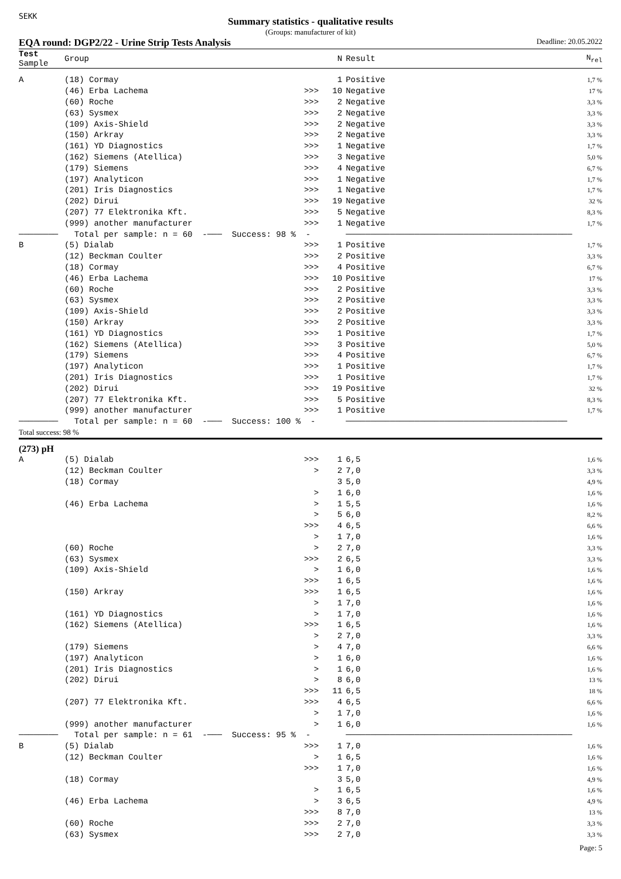SEKK
Summary statistics - qualitative results
(Groups: manufacturer of kit)
EQA round: DGP2/22 - Urine Strip Tests Analysis Deadline: 20.05.2022
| Test Sample | Group | | N | Result | N<sub>rel</sub> |
| --- | --- | --- | --- | --- | --- |
| A | (18) Cormay | | 1 | Positive | 1,7 % |
| | (46) Erba Lachema | >>> | 10 | Negative | 17 % |
| | (60) Roche | >>> | 2 | Negative | 3,3 % |
| | (63) Sysmex | >>> | 2 | Negative | 3,3 % |
| | (109) Axis-Shield | >>> | 2 | Negative | 3,3 % |
| | (150) Arkray | >>> | 2 | Negative | 3,3 % |
| | (161) YD Diagnostics | >>> | 1 | Negative | 1,7 % |
| | (162) Siemens (Atellica) | >>> | 3 | Negative | 5,0 % |
| | (179) Siemens | >>> | 4 | Negative | 6,7 % |
| | (197) Analyticon | >>> | 1 | Negative | 1,7 % |
| | (201) Iris Diagnostics | >>> | 1 | Negative | 1,7 % |
| | (202) Dirui | >>> | 19 | Negative | 32 % |
| | (207) 77 Elektronika Kft. | >>> | 5 | Negative | 8,3 % |
| | (999) another manufacturer | >>> | 1 | Negative | 1,7 % |
| ──────── | Total per sample: n = 60 -─── Success: 98 % - | | | ────────────────────────────────────────────── | |
| B | (5) Dialab | >>> | 1 | Positive | 1,7 % |
| | (12) Beckman Coulter | >>> | 2 | Positive | 3,3 % |
| | (18) Cormay | >>> | 4 | Positive | 6,7 % |
| | (46) Erba Lachema | >>> | 10 | Positive | 17 % |
| | (60) Roche | >>> | 2 | Positive | 3,3 % |
| | (63) Sysmex | >>> | 2 | Positive | 3,3 % |
| | (109) Axis-Shield | >>> | 2 | Positive | 3,3 % |
| | (150) Arkray | >>> | 2 | Positive | 3,3 % |
| | (161) YD Diagnostics | >>> | 1 | Positive | 1,7 % |
| | (162) Siemens (Atellica) | >>> | 3 | Positive | 5,0 % |
| | (179) Siemens | >>> | 4 | Positive | 6,7 % |
| | (197) Analyticon | >>> | 1 | Positive | 1,7 % |
| | (201) Iris Diagnostics | >>> | 1 | Positive | 1,7 % |
| | (202) Dirui | >>> | 19 | Positive | 32 % |
| | (207) 77 Elektronika Kft. | >>> | 5 | Positive | 8,3 % |
| | (999) another manufacturer | >>> | 1 | Positive | 1,7 % |
| ──────── | Total per sample: n = 60 -─── Success: 100 % - | | | ───────────────────────────────────────────── | |
| Total success: 98 % | | | | | |
| (273) pH | | | | | |
| A | (5) Dialab | >>> | 1 | 6,5 | 1,6 % |
| | (12) Beckman Coulter | > | 2 | 7,0 | 3,3 % |
| | (18) Cormay | | 3 | 5,0 | 4,9 % |
| | | > | 1 | 6,0 | 1,6 % |
| | (46) Erba Lachema | > | 1 | 5,5 | 1,6 % |
| | | > | 5 | 6,0 | 8,2 % |
| | | >>> | 4 | 6,5 | 6,6 % |
| | | > | 1 | 7,0 | 1,6 % |
| | (60) Roche | > | 2 | 7,0 | 3,3 % |
| | (63) Sysmex | >>> | 2 | 6,5 | 3,3 % |
| | (109) Axis-Shield | > | 1 | 6,0 | 1,6 % |
| | | >>> | 1 | 6,5 | 1,6 % |
| | (150) Arkray | >>> | 1 | 6,5 | 1,6 % |
| | | > | 1 | 7,0 | 1,6 % |
| | (161) YD Diagnostics | > | 1 | 7,0 | 1,6 % |
| | (162) Siemens (Atellica) | >>> | 1 | 6,5 | 1,6 % |
| | | > | 2 | 7,0 | 3,3 % |
| | (179) Siemens | > | 4 | 7,0 | 6,6 % |
| | (197) Analyticon | > | 1 | 6,0 | 1,6 % |
| | (201) Iris Diagnostics | > | 1 | 6,0 | 1,6 % |
| | (202) Dirui | > | 8 | 6,0 | 13 % |
| | | >>> | 11 | 6,5 | 18 % |
| | (207) 77 Elektronika Kft. | >>> | 4 | 6,5 | 6,6 % |
| | | > | 1 | 7,0 | 1,6 % |
| | (999) another manufacturer | > | 1 | 6,0 | 1,6 % |
| ──────── | Total per sample: n = 61 -─── Success: 95 % - | | | ────────────────────────────────────────────── | |
| B | (5) Dialab | >>> | 1 | 7,0 | 1,6 % |
| | (12) Beckman Coulter | > | 1 | 6,5 | 1,6 % |
| | | >>> | 1 | 7,0 | 1,6 % |
| | (18) Cormay | | 3 | 5,0 | 4,9 % |
| | | > | 1 | 6,5 | 1,6 % |
| | (46) Erba Lachema | > | 3 | 6,5 | 4,9 % |
| | | >>> | 8 | 7,0 | 13 % |
| | (60) Roche | >>> | 2 | 7,0 | 3,3 % |
| | (63) Sysmex | >>> | 2 | 7,0 | 3,3 % |
Page: 5